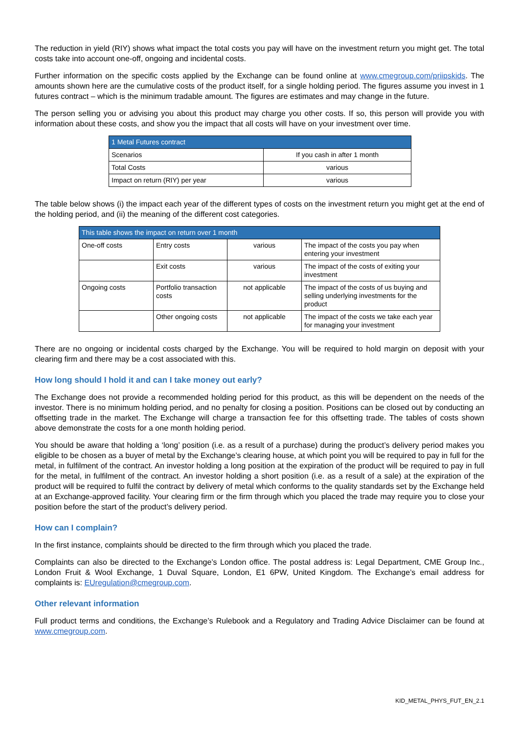The reduction in yield (RIY) shows what impact the total costs you pay will have on the investment return you might get. The total costs take into account one-off, ongoing and incidental costs.
Further information on the specific costs applied by the Exchange can be found online at www.cmegroup.com/priipskids. The amounts shown here are the cumulative costs of the product itself, for a single holding period. The figures assume you invest in 1 futures contract – which is the minimum tradable amount. The figures are estimates and may change in the future.
The person selling you or advising you about this product may charge you other costs. If so, this person will provide you with information about these costs, and show you the impact that all costs will have on your investment over time.
| 1 Metal Futures contract | |
| --- | --- |
| Scenarios | If you cash in after 1 month |
| Total Costs | various |
| Impact on return (RIY) per year | various |
The table below shows (i) the impact each year of the different types of costs on the investment return you might get at the end of the holding period, and (ii) the meaning of the different cost categories.
| This table shows the impact on return over 1 month | | | |
| --- | --- | --- | --- |
| One-off costs | Entry costs | various | The impact of the costs you pay when entering your investment |
| | Exit costs | various | The impact of the costs of exiting your investment |
| Ongoing costs | Portfolio transaction costs | not applicable | The impact of the costs of us buying and selling underlying investments for the product |
| | Other ongoing costs | not applicable | The impact of the costs we take each year for managing your investment |
There are no ongoing or incidental costs charged by the Exchange. You will be required to hold margin on deposit with your clearing firm and there may be a cost associated with this.
How long should I hold it and can I take money out early?
The Exchange does not provide a recommended holding period for this product, as this will be dependent on the needs of the investor. There is no minimum holding period, and no penalty for closing a position. Positions can be closed out by conducting an offsetting trade in the market. The Exchange will charge a transaction fee for this offsetting trade. The tables of costs shown above demonstrate the costs for a one month holding period.
You should be aware that holding a ‘long’ position (i.e. as a result of a purchase) during the product’s delivery period makes you eligible to be chosen as a buyer of metal by the Exchange’s clearing house, at which point you will be required to pay in full for the metal, in fulfilment of the contract. An investor holding a long position at the expiration of the product will be required to pay in full for the metal, in fulfilment of the contract. An investor holding a short position (i.e. as a result of a sale) at the expiration of the product will be required to fulfil the contract by delivery of metal which conforms to the quality standards set by the Exchange held at an Exchange-approved facility. Your clearing firm or the firm through which you placed the trade may require you to close your position before the start of the product’s delivery period.
How can I complain?
In the first instance, complaints should be directed to the firm through which you placed the trade.
Complaints can also be directed to the Exchange’s London office. The postal address is: Legal Department, CME Group Inc., London Fruit & Wool Exchange, 1 Duval Square, London, E1 6PW, United Kingdom. The Exchange’s email address for complaints is: EUregulation@cmegroup.com.
Other relevant information
Full product terms and conditions, the Exchange’s Rulebook and a Regulatory and Trading Advice Disclaimer can be found at www.cmegroup.com.
KID_METAL_PHYS_FUT_EN_2.1